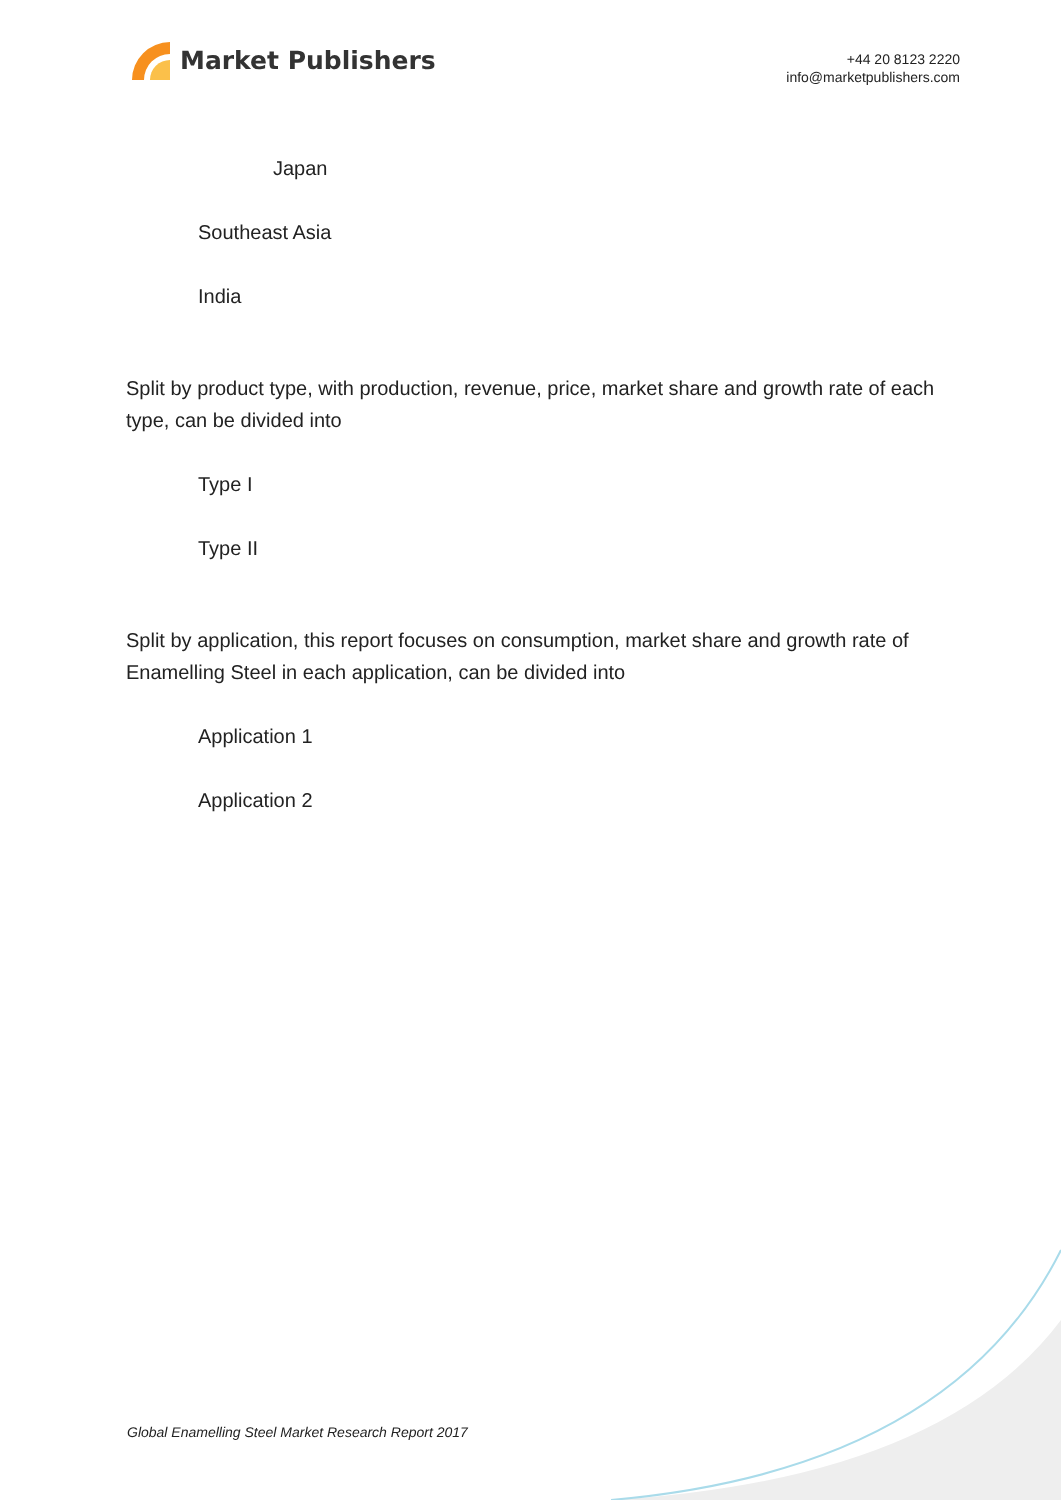Market Publishers
+44 20 8123 2220
info@marketpublishers.com
Japan
Southeast Asia
India
Split by product type, with production, revenue, price, market share and growth rate of each type, can be divided into
Type I
Type II
Split by application, this report focuses on consumption, market share and growth rate of Enamelling Steel in each application, can be divided into
Application 1
Application 2
Global Enamelling Steel Market Research Report 2017